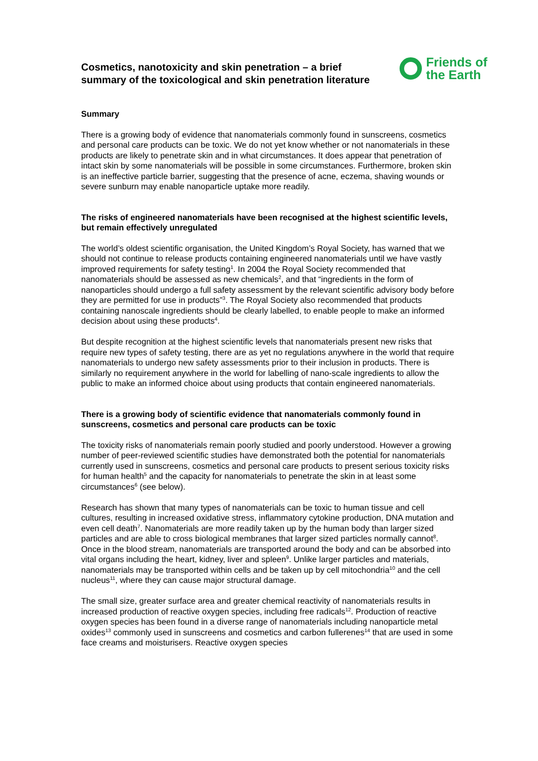Cosmetics, nanotoxicity and skin penetration – a brief summary of the toxicological and skin penetration literature
Friends of
the Earth
Summary
There is a growing body of evidence that nanomaterials commonly found in sunscreens, cosmetics and personal care products can be toxic. We do not yet know whether or not nanomaterials in these products are likely to penetrate skin and in what circumstances. It does appear that penetration of intact skin by some nanomaterials will be possible in some circumstances. Furthermore, broken skin is an ineffective particle barrier, suggesting that the presence of acne, eczema, shaving wounds or severe sunburn may enable nanoparticle uptake more readily.
The risks of engineered nanomaterials have been recognised at the highest scientific levels, but remain effectively unregulated
The world’s oldest scientific organisation, the United Kingdom’s Royal Society, has warned that we should not continue to release products containing engineered nanomaterials until we have vastly improved requirements for safety testing<sup>1</sup>. In 2004 the Royal Society recommended that nanomaterials should be assessed as new chemicals<sup>2</sup>, and that “ingredients in the form of nanoparticles should undergo a full safety assessment by the relevant scientific advisory body before they are permitted for use in products”<sup>3</sup>. The Royal Society also recommended that products containing nanoscale ingredients should be clearly labelled, to enable people to make an informed decision about using these products<sup>4</sup>.
But despite recognition at the highest scientific levels that nanomaterials present new risks that require new types of safety testing, there are as yet no regulations anywhere in the world that require nanomaterials to undergo new safety assessments prior to their inclusion in products. There is similarly no requirement anywhere in the world for labelling of nano-scale ingredients to allow the public to make an informed choice about using products that contain engineered nanomaterials.
There is a growing body of scientific evidence that nanomaterials commonly found in sunscreens, cosmetics and personal care products can be toxic
The toxicity risks of nanomaterials remain poorly studied and poorly understood. However a growing number of peer-reviewed scientific studies have demonstrated both the potential for nanomaterials currently used in sunscreens, cosmetics and personal care products to present serious toxicity risks for human health<sup>5</sup> and the capacity for nanomaterials to penetrate the skin in at least some circumstances<sup>6</sup> (see below).
Research has shown that many types of nanomaterials can be toxic to human tissue and cell cultures, resulting in increased oxidative stress, inflammatory cytokine production, DNA mutation and even cell death<sup>7</sup>. Nanomaterials are more readily taken up by the human body than larger sized particles and are able to cross biological membranes that larger sized particles normally cannot<sup>8</sup>. Once in the blood stream, nanomaterials are transported around the body and can be absorbed into vital organs including the heart, kidney, liver and spleen<sup>9</sup>. Unlike larger particles and materials, nanomaterials may be transported within cells and be taken up by cell mitochondria<sup>10</sup> and the cell nucleus<sup>11</sup>, where they can cause major structural damage.
The small size, greater surface area and greater chemical reactivity of nanomaterials results in increased production of reactive oxygen species, including free radicals<sup>12</sup>. Production of reactive oxygen species has been found in a diverse range of nanomaterials including nanoparticle metal oxides<sup>13</sup> commonly used in sunscreens and cosmetics and carbon fullerenes<sup>14</sup> that are used in some face creams and moisturisers. Reactive oxygen species